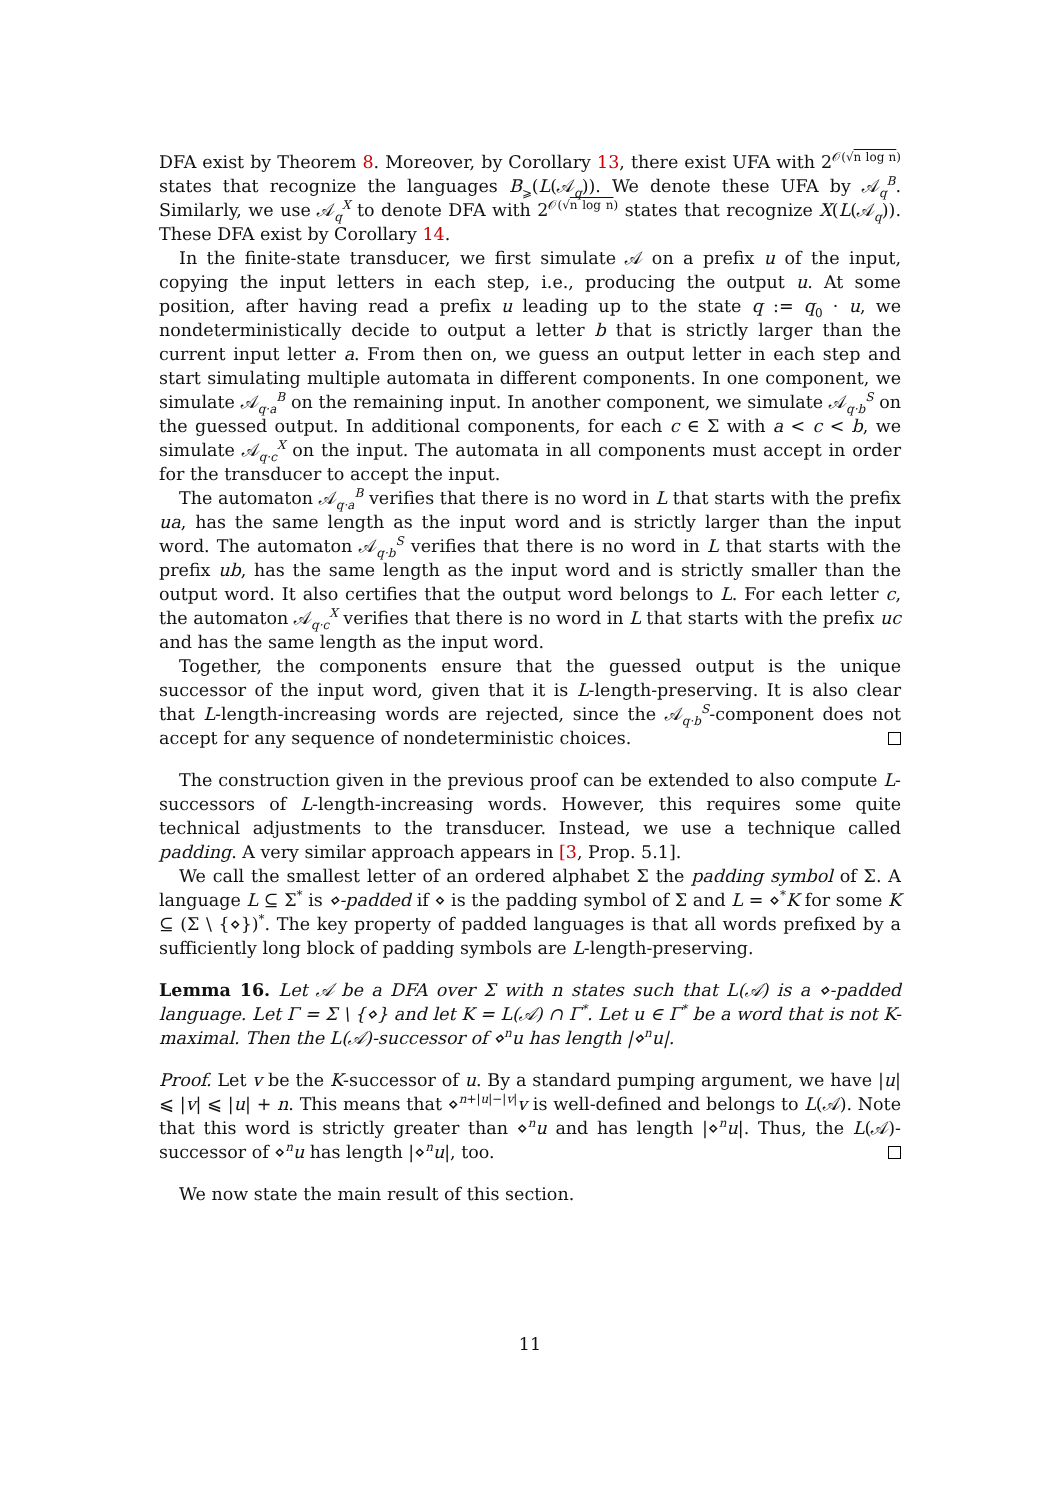DFA exist by Theorem 8. Moreover, by Corollary 13, there exist UFA with 2<sup>𝒪(√n log n)</sup> states that recognize the languages B<sub>⩾</sub>(L(𝒜<sub>q</sub>)). We denote these UFA by 𝒜<sub>q</sub><sup>B</sup>. Similarly, we use 𝒜<sub>q</sub><sup>X</sup> to denote DFA with 2<sup>𝒪(√n log n)</sup> states that recognize X(L(𝒜<sub>q</sub>)). These DFA exist by Corollary 14.
In the finite-state transducer, we first simulate 𝒜 on a prefix u of the input, copying the input letters in each step, i.e., producing the output u. At some position, after having read a prefix u leading up to the state q := q<sub>0</sub> · u, we nondeterministically decide to output a letter b that is strictly larger than the current input letter a. From then on, we guess an output letter in each step and start simulating multiple automata in different components. In one component, we simulate 𝒜<sub>q·a</sub><sup>B</sup> on the remaining input. In another component, we simulate 𝒜<sub>q·b</sub><sup>S</sup> on the guessed output. In additional components, for each c ∈ Σ with a < c < b, we simulate 𝒜<sub>q·c</sub><sup>X</sup> on the input. The automata in all components must accept in order for the transducer to accept the input.
The automaton 𝒜<sub>q·a</sub><sup>B</sup> verifies that there is no word in L that starts with the prefix ua, has the same length as the input word and is strictly larger than the input word. The automaton 𝒜<sub>q·b</sub><sup>S</sup> verifies that there is no word in L that starts with the prefix ub, has the same length as the input word and is strictly smaller than the output word. It also certifies that the output word belongs to L. For each letter c, the automaton 𝒜<sub>q·c</sub><sup>X</sup> verifies that there is no word in L that starts with the prefix uc and has the same length as the input word.
Together, the components ensure that the guessed output is the unique successor of the input word, given that it is L-length-preserving. It is also clear that L-length-increasing words are rejected, since the 𝒜<sub>q·b</sub><sup>S</sup>-component does not accept for any sequence of nondeterministic choices.
The construction given in the previous proof can be extended to also compute L-successors of L-length-increasing words. However, this requires some quite technical adjustments to the transducer. Instead, we use a technique called padding. A very similar approach appears in [3, Prop. 5.1].
We call the smallest letter of an ordered alphabet Σ the padding symbol of Σ. A language L ⊆ Σ<sup>*</sup> is ⋄-padded if ⋄ is the padding symbol of Σ and L = ⋄<sup>*</sup>K for some K ⊆ (Σ \ {⋄})<sup>*</sup>. The key property of padded languages is that all words prefixed by a sufficiently long block of padding symbols are L-length-preserving.
Lemma 16. Let 𝒜 be a DFA over Σ with n states such that L(𝒜) is a ⋄-padded language. Let Γ = Σ \ {⋄} and let K = L(𝒜) ∩ Γ<sup>*</sup>. Let u ∈ Γ<sup>*</sup> be a word that is not K-maximal. Then the L(𝒜)-successor of ⋄<sup>n</sup>u has length |⋄<sup>n</sup>u|.
Proof. Let v be the K-successor of u. By a standard pumping argument, we have |u| ⩽ |v| ⩽ |u| + n. This means that ⋄<sup>n+|u|−|v|</sup>v is well-defined and belongs to L(𝒜). Note that this word is strictly greater than ⋄<sup>n</sup>u and has length |⋄<sup>n</sup>u|. Thus, the L(𝒜)-successor of ⋄<sup>n</sup>u has length |⋄<sup>n</sup>u|, too.
We now state the main result of this section.
11